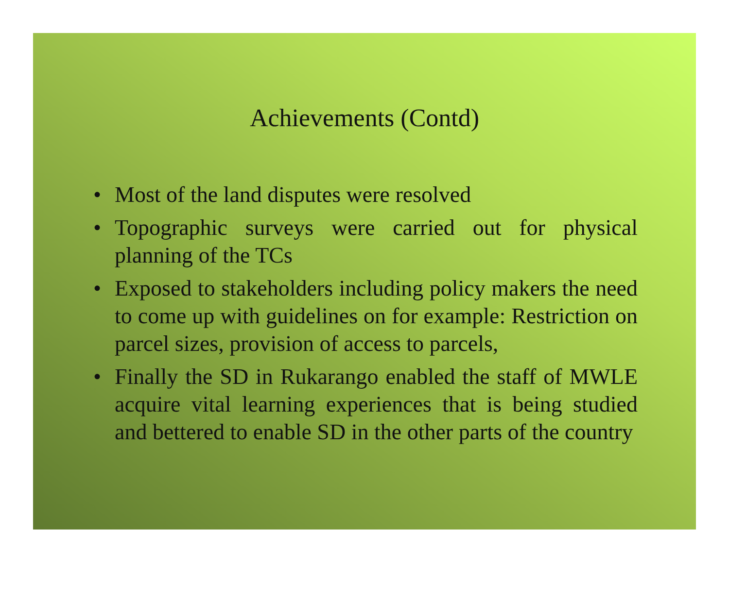Achievements (Contd)
• Most of the land disputes were resolved
• Topographic surveys were carried out for physical planning of the TCs
• Exposed to stakeholders including policy makers the need to come up with guidelines on for example: Restriction on parcel sizes, provision of access to parcels,
• Finally the SD in Rukarango enabled the staff of MWLE acquire vital learning experiences that is being studied and bettered to enable SD in the other parts of the country